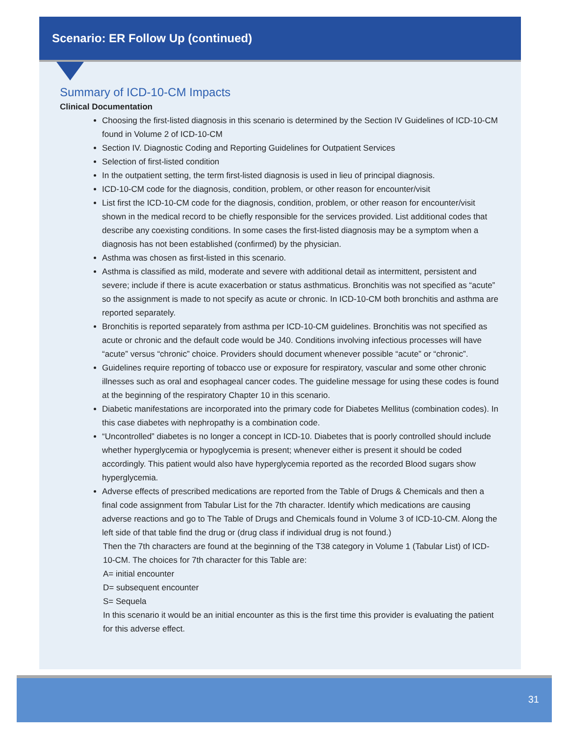Scenario: ER Follow Up (continued)
Summary of ICD-10-CM Impacts
Clinical Documentation
Choosing the first-listed diagnosis in this scenario is determined by the Section IV Guidelines of ICD-10-CM found in Volume 2 of ICD-10-CM
Section IV. Diagnostic Coding and Reporting Guidelines for Outpatient Services
Selection of first-listed condition
In the outpatient setting, the term first-listed diagnosis is used in lieu of principal diagnosis.
ICD-10-CM code for the diagnosis, condition, problem, or other reason for encounter/visit
List first the ICD-10-CM code for the diagnosis, condition, problem, or other reason for encounter/visit shown in the medical record to be chiefly responsible for the services provided. List additional codes that describe any coexisting conditions. In some cases the first-listed diagnosis may be a symptom when a diagnosis has not been established (confirmed) by the physician.
Asthma was chosen as first-listed in this scenario.
Asthma is classified as mild, moderate and severe with additional detail as intermittent, persistent and severe; include if there is acute exacerbation or status asthmaticus. Bronchitis was not specified as “acute” so the assignment is made to not specify as acute or chronic. In ICD-10-CM both bronchitis and asthma are reported separately.
Bronchitis is reported separately from asthma per ICD-10-CM guidelines. Bronchitis was not specified as acute or chronic and the default code would be J40. Conditions involving infectious processes will have “acute” versus “chronic” choice. Providers should document whenever possible “acute” or “chronic”.
Guidelines require reporting of tobacco use or exposure for respiratory, vascular and some other chronic illnesses such as oral and esophageal cancer codes. The guideline message for using these codes is found at the beginning of the respiratory Chapter 10 in this scenario.
Diabetic manifestations are incorporated into the primary code for Diabetes Mellitus (combination codes). In this case diabetes with nephropathy is a combination code.
“Uncontrolled” diabetes is no longer a concept in ICD-10. Diabetes that is poorly controlled should include whether hyperglycemia or hypoglycemia is present; whenever either is present it should be coded accordingly. This patient would also have hyperglycemia reported as the recorded Blood sugars show hyperglycemia.
Adverse effects of prescribed medications are reported from the Table of Drugs & Chemicals and then a final code assignment from Tabular List for the 7th character. Identify which medications are causing adverse reactions and go to The Table of Drugs and Chemicals found in Volume 3 of ICD-10-CM. Along the left side of that table find the drug or (drug class if individual drug is not found.)
Then the 7th characters are found at the beginning of the T38 category in Volume 1 (Tabular List) of ICD-10-CM. The choices for 7th character for this Table are:
A= initial encounter
D= subsequent encounter
S= Sequela
In this scenario it would be an initial encounter as this is the first time this provider is evaluating the patient for this adverse effect.
31